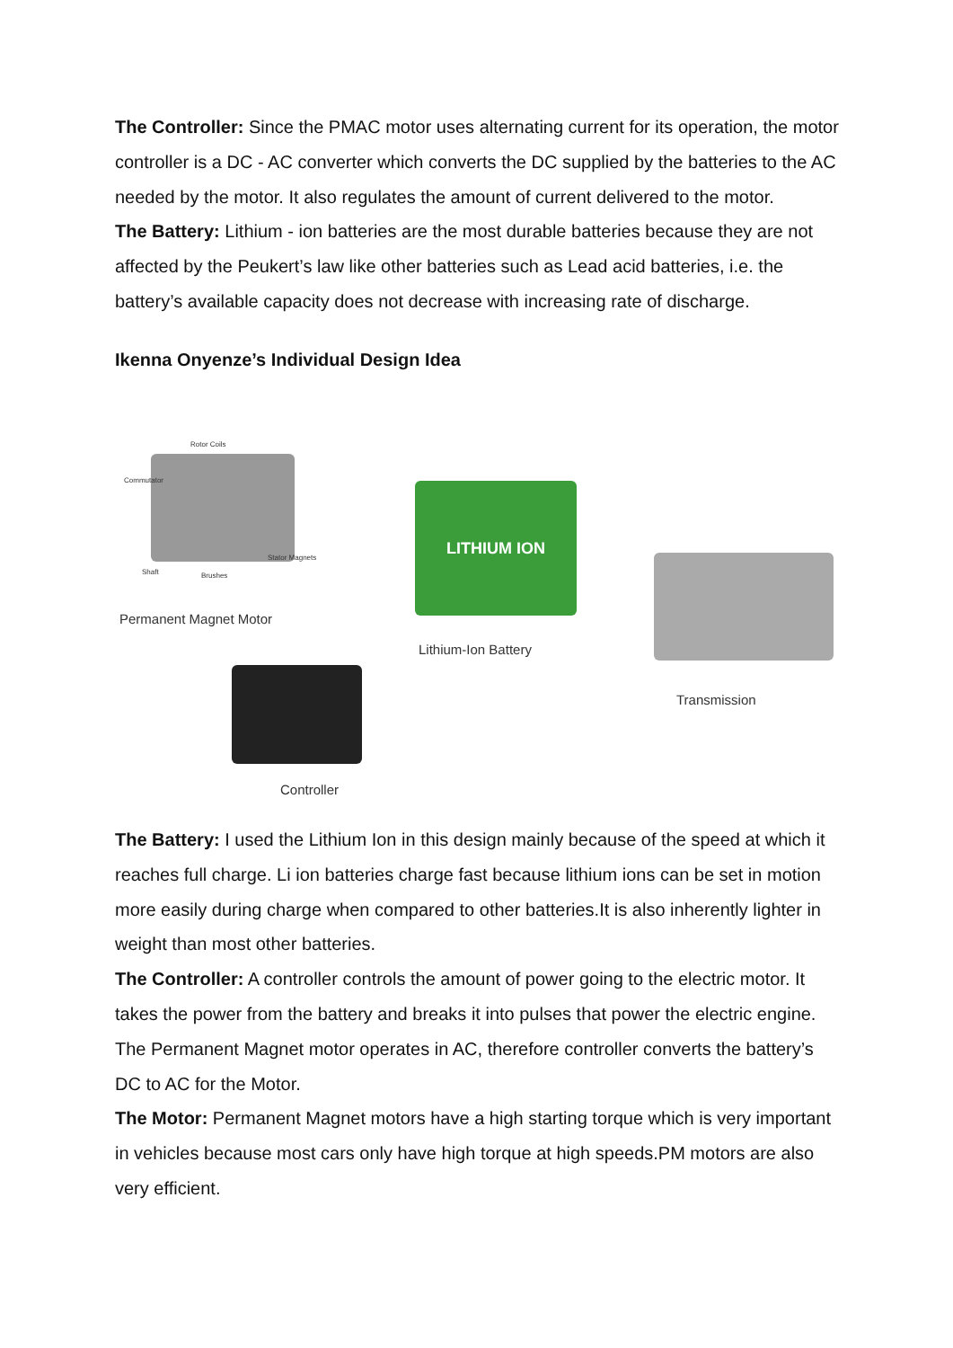The Controller: Since the PMAC motor uses alternating current for its operation, the motor controller is a DC - AC converter which converts the DC supplied by the batteries to the AC needed by the motor. It also regulates the amount of current delivered to the motor.
The Battery: Lithium - ion batteries are the most durable batteries because they are not affected by the Peukert’s law like other batteries such as Lead acid batteries, i.e. the battery’s available capacity does not decrease with increasing rate of discharge.
Ikenna Onyenze’s Individual Design Idea
Rotor Coils
Commutator
Shaft Brushes
Stator Magnets
Permanent Magnet Motor
LITHIUM ION
Lithium-Ion Battery
Transmission
Controller
The Battery: I used the Lithium Ion in this design mainly because of the speed at which it reaches full charge. Li ion batteries charge fast because lithium ions can be set in motion more easily during charge when compared to other batteries.It is also inherently lighter in weight than most other batteries.
The Controller: A controller controls the amount of power going to the electric motor. It takes the power from the battery and breaks it into pulses that power the electric engine. The Permanent Magnet motor operates in AC, therefore controller converts the battery’s DC to AC for the Motor.
The Motor: Permanent Magnet motors have a high starting torque which is very important in vehicles because most cars only have high torque at high speeds.PM motors are also very efficient.